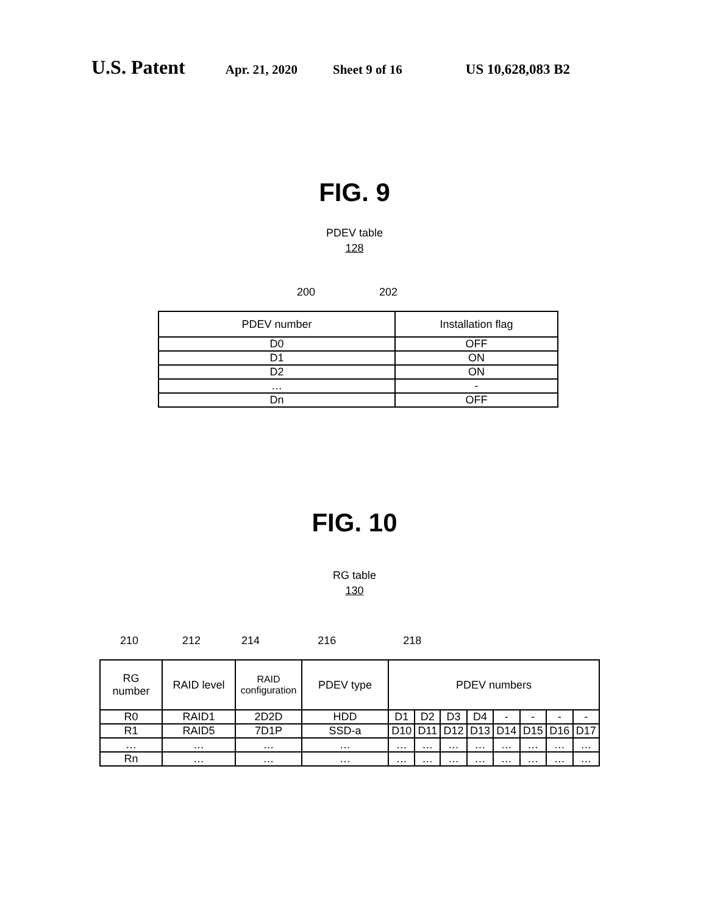U.S. Patent Apr. 21, 2020 Sheet 9 of 16 US 10,628,083 B2
FIG. 9
PDEV table
128
200 202
| PDEV number | Installation flag |
| --- | --- |
| D0 | OFF |
| D1 | ON |
| D2 | ON |
| … | - |
| Dn | OFF |
FIG. 10
RG table
130
210 212 214 216 218
| RG number | RAID level | RAID configuration | PDEV type | PDEV numbers | | | | | | | |
| --- | --- | --- | --- | --- | --- | --- | --- | --- | --- | --- | --- |
| R0 | RAID1 | 2D2D | HDD | D1 | D2 | D3 | D4 | - | - | - | - |
| R1 | RAID5 | 7D1P | SSD-a | D10 | D11 | D12 | D13 | D14 | D15 | D16 | D17 |
| … | … | … | … | … | … | … | … | … | … | … | … |
| Rn | … | … | … | … | … | … | … | … | … | … | … |